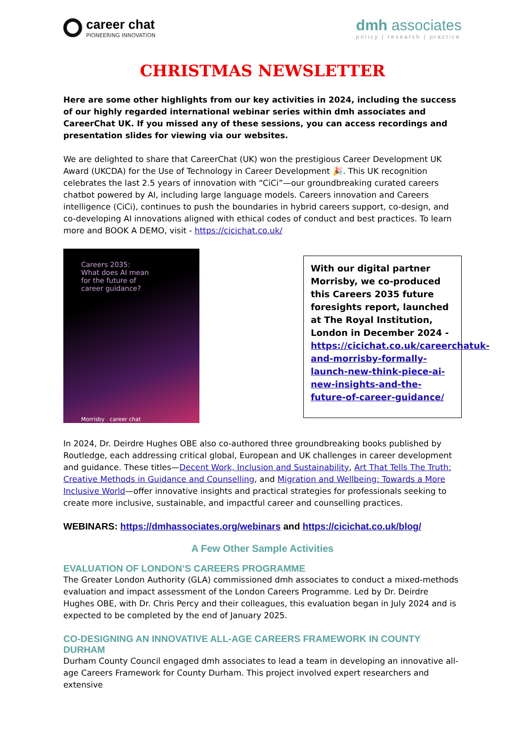career chat
PIONEERING INNOVATION
dmh associates
policy | research | practice
CHRISTMAS NEWSLETTER
Here are some other highlights from our key activities in 2024, including the success of our highly regarded international webinar series within dmh associates and CareerChat UK. If you missed any of these sessions, you can access recordings and presentation slides for viewing via our websites.
We are delighted to share that CareerChat (UK) won the prestigious Career Development UK Award (UKCDA) for the Use of Technology in Career Development 🎉. This UK recognition celebrates the last 2.5 years of innovation with “CiCi”—our groundbreaking curated careers chatbot powered by AI, including large language models. Careers innovation and Careers intelligence (CiCi), continues to push the boundaries in hybrid careers support, co-design, and co-developing AI innovations aligned with ethical codes of conduct and best practices. To learn more and BOOK A DEMO, visit - https://cicichat.co.uk/
Careers 2035:
What does AI mean
for the future of
career guidance?
Morrisby career chat
With our digital partner Morrisby, we co-produced this Careers 2035 future foresights report, launched at The Royal Institution, London in December 2024 - https://cicichat.co.uk/careerchatuk-and-morrisby-formally-launch-new-think-piece-ai-new-insights-and-the-future-of-career-guidance/
In 2024, Dr. Deirdre Hughes OBE also co-authored three groundbreaking books published by Routledge, each addressing critical global, European and UK challenges in career development and guidance. These titles—Decent Work, Inclusion and Sustainability, Art That Tells The Truth: Creative Methods in Guidance and Counselling, and Migration and Wellbeing: Towards a More Inclusive World—offer innovative insights and practical strategies for professionals seeking to create more inclusive, sustainable, and impactful career and counselling practices.
WEBINARS: https://dmhassociates.org/webinars and https://cicichat.co.uk/blog/
A Few Other Sample Activities
EVALUATION OF LONDON’S CAREERS PROGRAMME
The Greater London Authority (GLA) commissioned dmh associates to conduct a mixed-methods evaluation and impact assessment of the London Careers Programme. Led by Dr. Deirdre Hughes OBE, with Dr. Chris Percy and their colleagues, this evaluation began in July 2024 and is expected to be completed by the end of January 2025.
CO-DESIGNING AN INNOVATIVE ALL-AGE CAREERS FRAMEWORK IN COUNTY DURHAM
Durham County Council engaged dmh associates to lead a team in developing an innovative all-age Careers Framework for County Durham. This project involved expert researchers and extensive